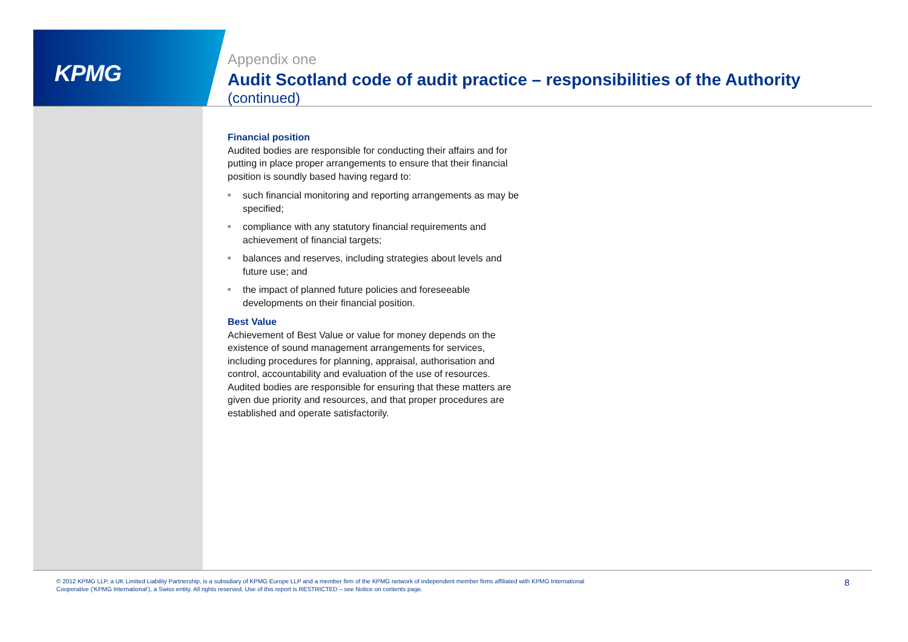KPMG
Appendix one
Audit Scotland code of audit practice – responsibilities of the Authority
(continued)
Financial position
Audited bodies are responsible for conducting their affairs and for putting in place proper arrangements to ensure that their financial position is soundly based having regard to:
■ such financial monitoring and reporting arrangements as may be specified;
■ compliance with any statutory financial requirements and achievement of financial targets;
■ balances and reserves, including strategies about levels and future use; and
■ the impact of planned future policies and foreseeable developments on their financial position.
Best Value
Achievement of Best Value or value for money depends on the existence of sound management arrangements for services, including procedures for planning, appraisal, authorisation and control, accountability and evaluation of the use of resources. Audited bodies are responsible for ensuring that these matters are given due priority and resources, and that proper procedures are established and operate satisfactorily.
© 2012 KPMG LLP, a UK Limited Liability Partnership, is a subsidiary of KPMG Europe LLP and a member firm of the KPMG network of independent member firms affiliated with KPMG International Cooperative (‘KPMG International’), a Swiss entity. All rights reserved. Use of this report is RESTRICTED – see Notice on contents page.
8